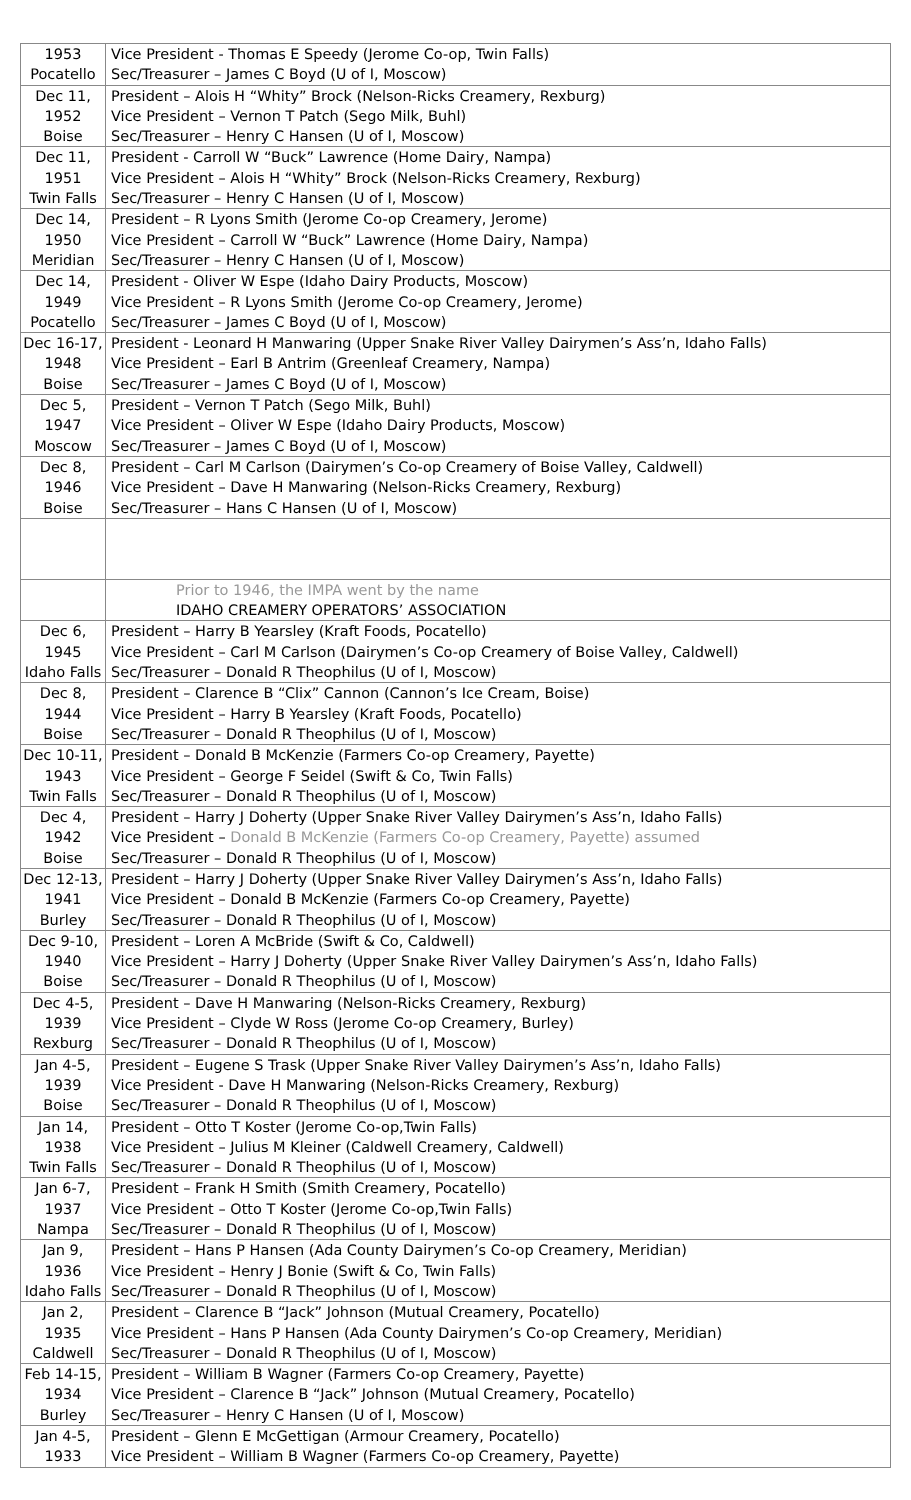| 1953 Pocatello | Vice President - Thomas E Speedy (Jerome Co-op, Twin Falls) Sec/Treasurer – James C Boyd (U of I, Moscow) |
| Dec 11, 1952 Boise | President – Alois H “Whity” Brock (Nelson-Ricks Creamery, Rexburg) Vice President – Vernon T Patch (Sego Milk, Buhl) Sec/Treasurer – Henry C Hansen (U of I, Moscow) |
| Dec 11, 1951 Twin Falls | President - Carroll W “Buck” Lawrence (Home Dairy, Nampa) Vice President – Alois H “Whity” Brock (Nelson-Ricks Creamery, Rexburg) Sec/Treasurer – Henry C Hansen (U of I, Moscow) |
| Dec 14, 1950 Meridian | President – R Lyons Smith (Jerome Co-op Creamery, Jerome) Vice President – Carroll W “Buck” Lawrence (Home Dairy, Nampa) Sec/Treasurer – Henry C Hansen (U of I, Moscow) |
| Dec 14, 1949 Pocatello | President - Oliver W Espe (Idaho Dairy Products, Moscow) Vice President – R Lyons Smith (Jerome Co-op Creamery, Jerome) Sec/Treasurer – James C Boyd (U of I, Moscow) |
| Dec 16-17, 1948 Boise | President - Leonard H Manwaring (Upper Snake River Valley Dairymen’s Ass’n, Idaho Falls) Vice President – Earl B Antrim (Greenleaf Creamery, Nampa) Sec/Treasurer – James C Boyd (U of I, Moscow) |
| Dec 5, 1947 Moscow | President – Vernon T Patch (Sego Milk, Buhl) Vice President – Oliver W Espe (Idaho Dairy Products, Moscow) Sec/Treasurer – James C Boyd (U of I, Moscow) |
| Dec 8, 1946 Boise | President – Carl M Carlson (Dairymen’s Co-op Creamery of Boise Valley, Caldwell) Vice President – Dave H Manwaring (Nelson-Ricks Creamery, Rexburg) Sec/Treasurer – Hans C Hansen (U of I, Moscow) |
| | Prior to 1946, the IMPA went by the name IDAHO CREAMERY OPERATORS’ ASSOCIATION |
| Dec 6, 1945 Idaho Falls | President – Harry B Yearsley (Kraft Foods, Pocatello) Vice President – Carl M Carlson (Dairymen’s Co-op Creamery of Boise Valley, Caldwell) Sec/Treasurer – Donald R Theophilus (U of I, Moscow) |
| Dec 8, 1944 Boise | President – Clarence B “Clix” Cannon (Cannon’s Ice Cream, Boise) Vice President – Harry B Yearsley (Kraft Foods, Pocatello) Sec/Treasurer – Donald R Theophilus (U of I, Moscow) |
| Dec 10-11, 1943 Twin Falls | President – Donald B McKenzie (Farmers Co-op Creamery, Payette) Vice President – George F Seidel (Swift & Co, Twin Falls) Sec/Treasurer – Donald R Theophilus (U of I, Moscow) |
| Dec 4, 1942 Boise | President – Harry J Doherty (Upper Snake River Valley Dairymen’s Ass’n, Idaho Falls) Vice President – Donald B McKenzie (Farmers Co-op Creamery, Payette) assumed Sec/Treasurer – Donald R Theophilus (U of I, Moscow) |
| Dec 12-13, 1941 Burley | President – Harry J Doherty (Upper Snake River Valley Dairymen’s Ass’n, Idaho Falls) Vice President – Donald B McKenzie (Farmers Co-op Creamery, Payette) Sec/Treasurer – Donald R Theophilus (U of I, Moscow) |
| Dec 9-10, 1940 Boise | President – Loren A McBride (Swift & Co, Caldwell) Vice President – Harry J Doherty (Upper Snake River Valley Dairymen’s Ass’n, Idaho Falls) Sec/Treasurer – Donald R Theophilus (U of I, Moscow) |
| Dec 4-5, 1939 Rexburg | President – Dave H Manwaring (Nelson-Ricks Creamery, Rexburg) Vice President – Clyde W Ross (Jerome Co-op Creamery, Burley) Sec/Treasurer – Donald R Theophilus (U of I, Moscow) |
| Jan 4-5, 1939 Boise | President – Eugene S Trask (Upper Snake River Valley Dairymen’s Ass’n, Idaho Falls) Vice President - Dave H Manwaring (Nelson-Ricks Creamery, Rexburg) Sec/Treasurer – Donald R Theophilus (U of I, Moscow) |
| Jan 14, 1938 Twin Falls | President – Otto T Koster (Jerome Co-op,Twin Falls) Vice President – Julius M Kleiner (Caldwell Creamery, Caldwell) Sec/Treasurer – Donald R Theophilus (U of I, Moscow) |
| Jan 6-7, 1937 Nampa | President – Frank H Smith (Smith Creamery, Pocatello) Vice President – Otto T Koster (Jerome Co-op,Twin Falls) Sec/Treasurer – Donald R Theophilus (U of I, Moscow) |
| Jan 9, 1936 Idaho Falls | President – Hans P Hansen (Ada County Dairymen’s Co-op Creamery, Meridian) Vice President – Henry J Bonie (Swift & Co, Twin Falls) Sec/Treasurer – Donald R Theophilus (U of I, Moscow) |
| Jan 2, 1935 Caldwell | President – Clarence B “Jack” Johnson (Mutual Creamery, Pocatello) Vice President – Hans P Hansen (Ada County Dairymen’s Co-op Creamery, Meridian) Sec/Treasurer – Donald R Theophilus (U of I, Moscow) |
| Feb 14-15, 1934 Burley | President – William B Wagner (Farmers Co-op Creamery, Payette) Vice President – Clarence B “Jack” Johnson (Mutual Creamery, Pocatello) Sec/Treasurer – Henry C Hansen (U of I, Moscow) |
| Jan 4-5, 1933 | President – Glenn E McGettigan (Armour Creamery, Pocatello) Vice President – William B Wagner (Farmers Co-op Creamery, Payette) |